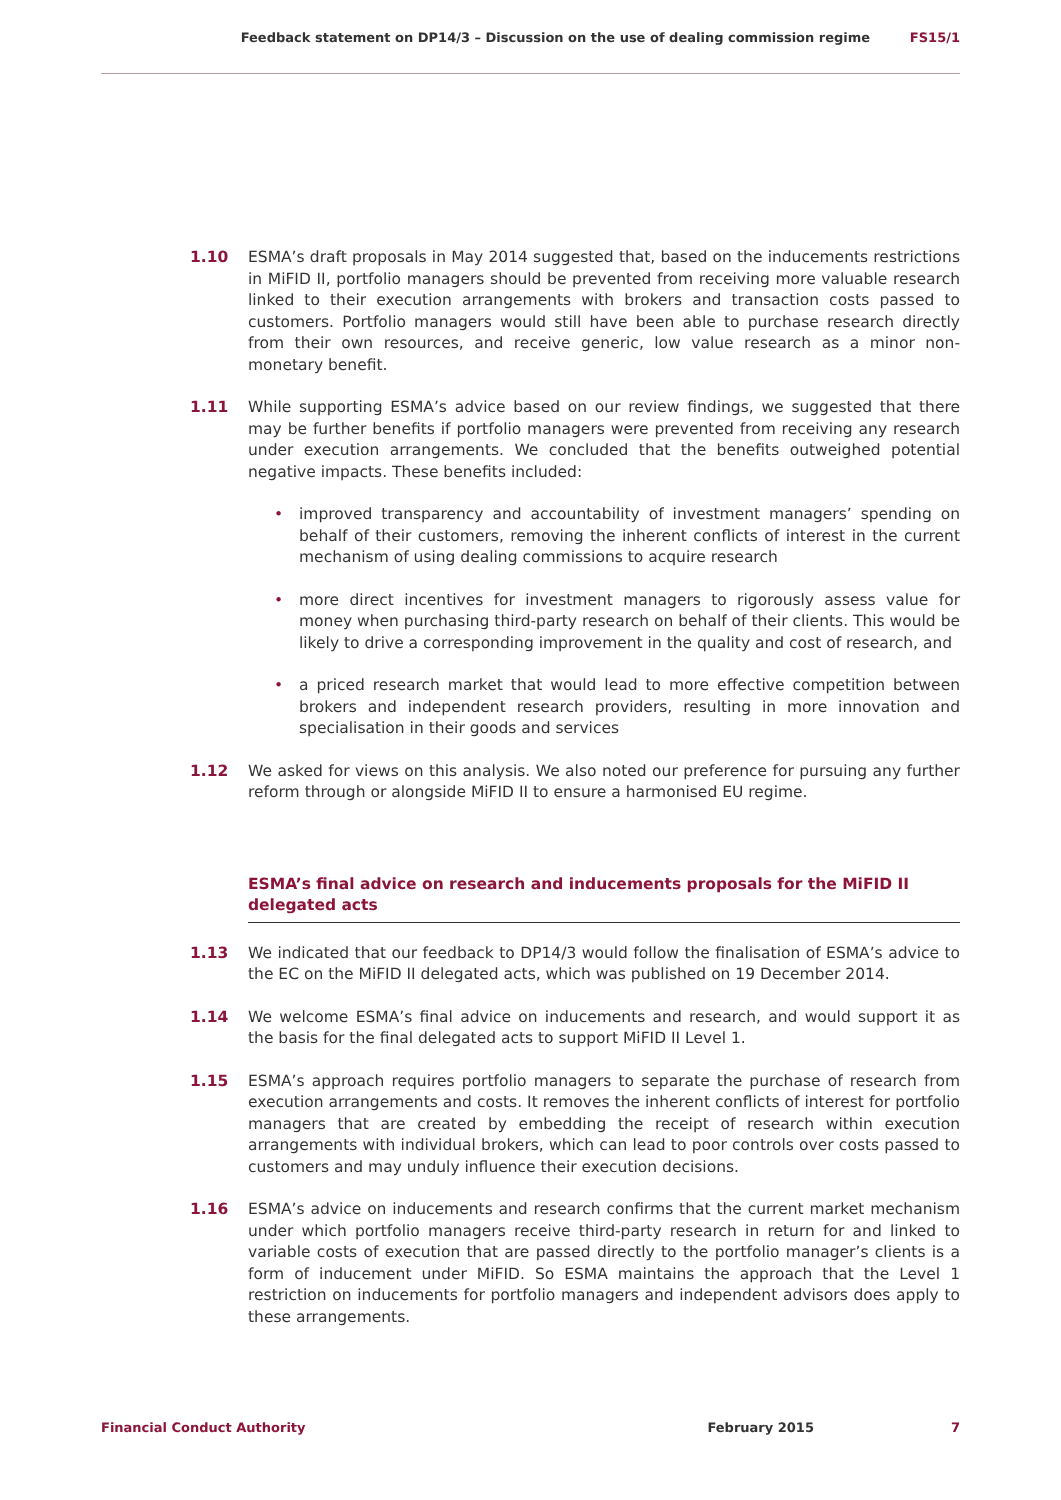Feedback statement on DP14/3 – Discussion on the use of dealing commission regime
FS15/1
1.10 ESMA’s draft proposals in May 2014 suggested that, based on the inducements restrictions in MiFID II, portfolio managers should be prevented from receiving more valuable research linked to their execution arrangements with brokers and transaction costs passed to customers. Portfolio managers would still have been able to purchase research directly from their own resources, and receive generic, low value research as a minor non-monetary benefit.
1.11 While supporting ESMA’s advice based on our review findings, we suggested that there may be further benefits if portfolio managers were prevented from receiving any research under execution arrangements. We concluded that the benefits outweighed potential negative impacts. These benefits included:
• improved transparency and accountability of investment managers’ spending on behalf of their customers, removing the inherent conflicts of interest in the current mechanism of using dealing commissions to acquire research
• more direct incentives for investment managers to rigorously assess value for money when purchasing third-party research on behalf of their clients. This would be likely to drive a corresponding improvement in the quality and cost of research, and
• a priced research market that would lead to more effective competition between brokers and independent research providers, resulting in more innovation and specialisation in their goods and services
1.12 We asked for views on this analysis. We also noted our preference for pursuing any further reform through or alongside MiFID II to ensure a harmonised EU regime.
ESMA’s final advice on research and inducements proposals for the MiFID II delegated acts
1.13 We indicated that our feedback to DP14/3 would follow the finalisation of ESMA’s advice to the EC on the MiFID II delegated acts, which was published on 19 December 2014.
1.14 We welcome ESMA’s final advice on inducements and research, and would support it as the basis for the final delegated acts to support MiFID II Level 1.
1.15 ESMA’s approach requires portfolio managers to separate the purchase of research from execution arrangements and costs. It removes the inherent conflicts of interest for portfolio managers that are created by embedding the receipt of research within execution arrangements with individual brokers, which can lead to poor controls over costs passed to customers and may unduly influence their execution decisions.
1.16 ESMA’s advice on inducements and research confirms that the current market mechanism under which portfolio managers receive third-party research in return for and linked to variable costs of execution that are passed directly to the portfolio manager’s clients is a form of inducement under MiFID. So ESMA maintains the approach that the Level 1 restriction on inducements for portfolio managers and independent advisors does apply to these arrangements.
Financial Conduct Authority February 2015 7